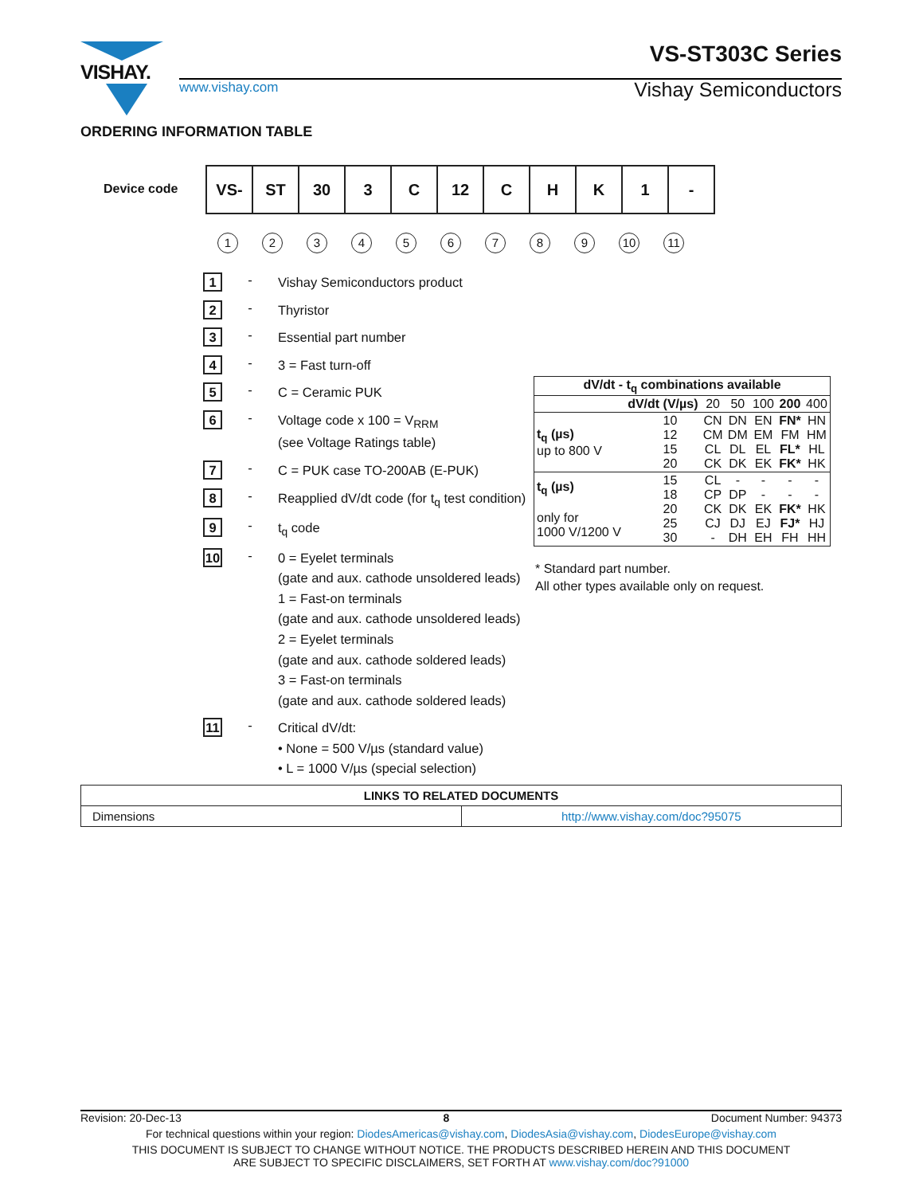VISHAY. VS-ST303C Series
Vishay Semiconductors
www.vishay.com
ORDERING INFORMATION TABLE
Device code
| VS- | ST | 30 | 3 | C | 12 | C | H | K | 1 | - |
123456789 10 11
1
-
Vishay Semiconductors product
2
-
Thyristor
3
-
Essential part number
4
-
3 = Fast turn-off
5
-
C = Ceramic PUK
6
-
Voltage code x 100 = V<sub>RRM</sub>
(see Voltage Ratings table)
7
-
C = PUK case TO-200AB (E-PUK)
8
-
Reapplied dV/dt code (for t<sub>q</sub> test condition)
9
-
t<sub>q</sub> code
10
-
0 = Eyelet terminals
(gate and aux. cathode unsoldered leads)
1 = Fast-on terminals
(gate and aux. cathode unsoldered leads)
2 = Eyelet terminals
(gate and aux. cathode soldered leads)
3 = Fast-on terminals
(gate and aux. cathode soldered leads)
11
-
Critical dV/dt:
• None = 500 V/µs (standard value)
• L = 1000 V/µs (special selection)
| dV/dt - t<sub>q</sub> combinations available | | | | | | | |
| --- | --- | --- | --- | --- | --- | --- | --- |
| | dV/dt (V/µs) | | 20 | 50 | 100 | 200 | 400 |
| t<sub>q</sub> (µs) up to 800 V | | 10 12 15 20 | CN CM CL CK | DN DM DL DK | EN EM EL EK | FN* FM FL* FK* | HN HM HL HK |
| t<sub>q</sub> (µs) only for 1000 V/1200 V | | 15 18 20 25 30 | CL CP CK CJ - | - DP DK DJ DH | - - EK EJ EH | - - FK* FJ* FH | - - HK HJ HH |
* Standard part number.
All other types available only on request.
| LINKS TO RELATED DOCUMENTS | |
| --- | --- |
| Dimensions | http://www.vishay.com/doc?95075 |
Revision: 20-Dec-13 8 Document Number: 94373
For technical questions within your region: DiodesAmericas@vishay.com, DiodesAsia@vishay.com, DiodesEurope@vishay.com
THIS DOCUMENT IS SUBJECT TO CHANGE WITHOUT NOTICE. THE PRODUCTS DESCRIBED HEREIN AND THIS DOCUMENT
ARE SUBJECT TO SPECIFIC DISCLAIMERS, SET FORTH AT www.vishay.com/doc?91000